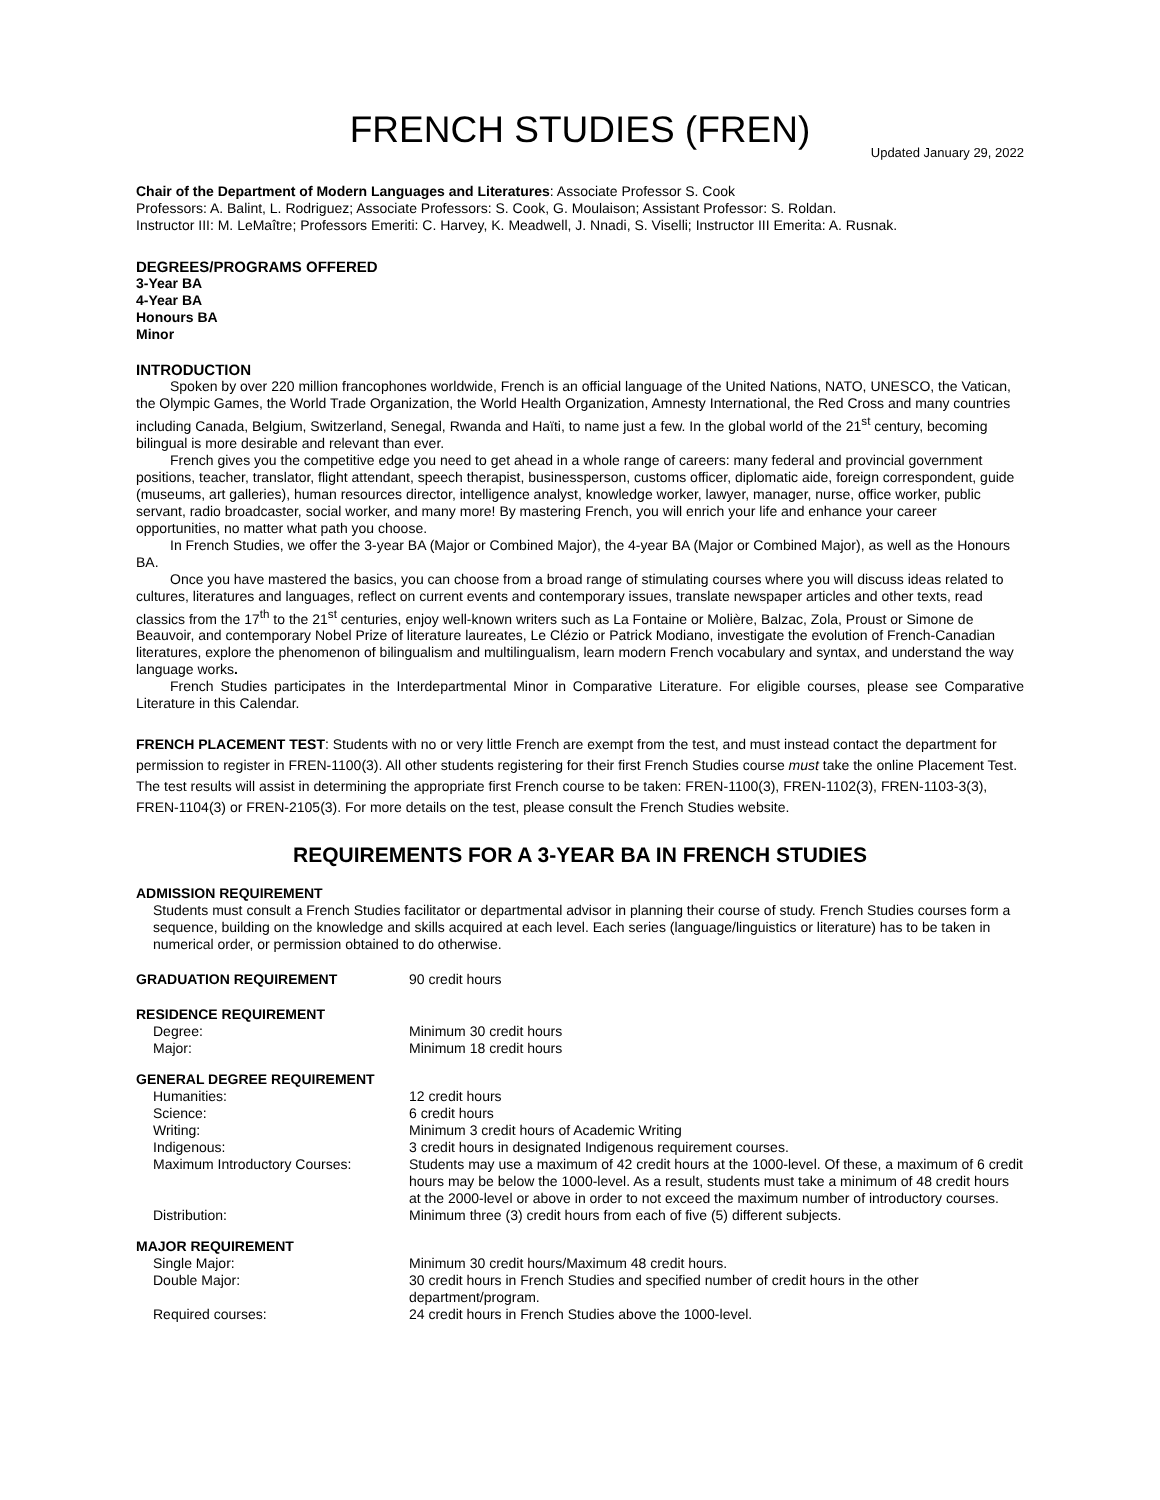FRENCH STUDIES (FREN)
Updated January 29, 2022
Chair of the Department of Modern Languages and Literatures: Associate Professor S. Cook
Professors: A. Balint, L. Rodriguez; Associate Professors: S. Cook, G. Moulaison; Assistant Professor: S. Roldan.
Instructor III: M. LeMaître; Professors Emeriti: C. Harvey, K. Meadwell, J. Nnadi, S. Viselli; Instructor III Emerita: A. Rusnak.
DEGREES/PROGRAMS OFFERED
3-Year BA
4-Year BA
Honours BA
Minor
INTRODUCTION
Spoken by over 220 million francophones worldwide, French is an official language of the United Nations, NATO, UNESCO, the Vatican, the Olympic Games, the World Trade Organization, the World Health Organization, Amnesty International, the Red Cross and many countries including Canada, Belgium, Switzerland, Senegal, Rwanda and Haïti, to name just a few. In the global world of the 21<sup>st</sup> century, becoming bilingual is more desirable and relevant than ever.
French gives you the competitive edge you need to get ahead in a whole range of careers: many federal and provincial government positions, teacher, translator, flight attendant, speech therapist, businessperson, customs officer, diplomatic aide, foreign correspondent, guide (museums, art galleries), human resources director, intelligence analyst, knowledge worker, lawyer, manager, nurse, office worker, public servant, radio broadcaster, social worker, and many more! By mastering French, you will enrich your life and enhance your career opportunities, no matter what path you choose.
In French Studies, we offer the 3-year BA (Major or Combined Major), the 4-year BA (Major or Combined Major), as well as the Honours BA.
Once you have mastered the basics, you can choose from a broad range of stimulating courses where you will discuss ideas related to cultures, literatures and languages, reflect on current events and contemporary issues, translate newspaper articles and other texts, read classics from the 17<sup>th</sup> to the 21<sup>st</sup> centuries, enjoy well-known writers such as La Fontaine or Molière, Balzac, Zola, Proust or Simone de Beauvoir, and contemporary Nobel Prize of literature laureates, Le Clézio or Patrick Modiano, investigate the evolution of French-Canadian literatures, explore the phenomenon of bilingualism and multilingualism, learn modern French vocabulary and syntax, and understand the way language works.
French Studies participates in the Interdepartmental Minor in Comparative Literature. For eligible courses, please see Comparative Literature in this Calendar.
FRENCH PLACEMENT TEST: Students with no or very little French are exempt from the test, and must instead contact the department for permission to register in FREN-1100(3). All other students registering for their first French Studies course must take the online Placement Test. The test results will assist in determining the appropriate first French course to be taken: FREN-1100(3), FREN-1102(3), FREN-1103-3(3), FREN-1104(3) or FREN-2105(3). For more details on the test, please consult the French Studies website.
REQUIREMENTS FOR A 3-YEAR BA IN FRENCH STUDIES
ADMISSION REQUIREMENT
Students must consult a French Studies facilitator or departmental advisor in planning their course of study. French Studies courses form a sequence, building on the knowledge and skills acquired at each level. Each series (language/linguistics or literature) has to be taken in numerical order, or permission obtained to do otherwise.
| GRADUATION REQUIREMENT | 90 credit hours |
| RESIDENCE REQUIREMENT | |
| Degree: | Minimum 30 credit hours |
| Major: | Minimum 18 credit hours |
| GENERAL DEGREE REQUIREMENT | |
| Humanities: | 12 credit hours |
| Science: | 6 credit hours |
| Writing: | Minimum 3 credit hours of Academic Writing |
| Indigenous: | 3 credit hours in designated Indigenous requirement courses. |
| Maximum Introductory Courses: | Students may use a maximum of 42 credit hours at the 1000-level. Of these, a maximum of 6 credit hours may be below the 1000-level. As a result, students must take a minimum of 48 credit hours at the 2000-level or above in order to not exceed the maximum number of introductory courses. |
| Distribution: | Minimum three (3) credit hours from each of five (5) different subjects. |
| MAJOR REQUIREMENT | |
| Single Major: | Minimum 30 credit hours/Maximum 48 credit hours. |
| Double Major: | 30 credit hours in French Studies and specified number of credit hours in the other department/program. |
| Required courses: | 24 credit hours in French Studies above the 1000-level. |